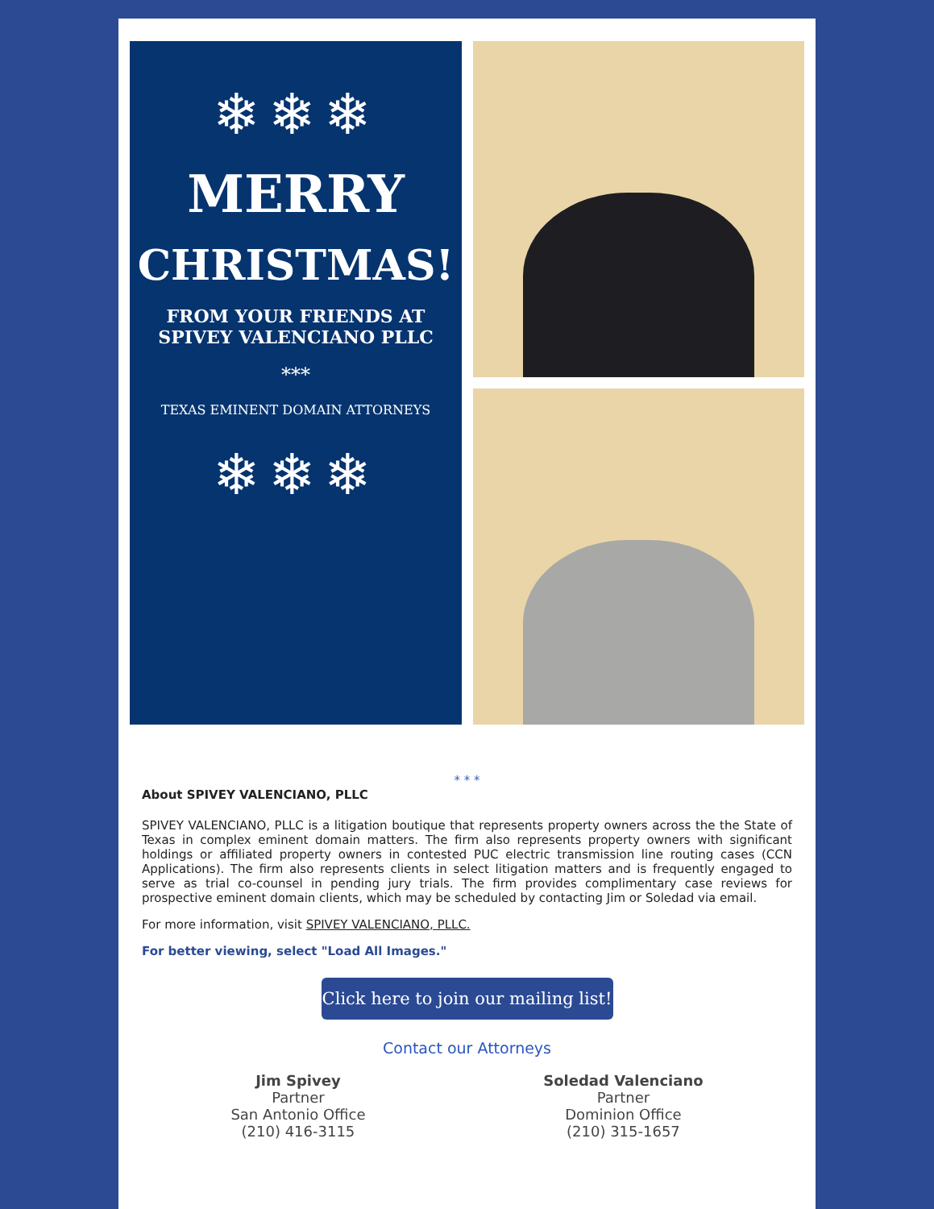❄❄❄
MERRY
CHRISTMAS!
FROM YOUR FRIENDS AT
SPIVEY VALENCIANO PLLC
***
TEXAS EMINENT DOMAIN ATTORNEYS
❄❄❄
* * *
About SPIVEY VALENCIANO, PLLC
SPIVEY VALENCIANO, PLLC is a litigation boutique that represents property owners across the the State of Texas in complex eminent domain matters. The firm also represents property owners with significant holdings or affiliated property owners in contested PUC electric transmission line routing cases (CCN Applications). The firm also represents clients in select litigation matters and is frequently engaged to serve as trial co-counsel in pending jury trials. The firm provides complimentary case reviews for prospective eminent domain clients, which may be scheduled by contacting Jim or Soledad via email.
For more information, visit SPIVEY VALENCIANO, PLLC.
For better viewing, select "Load All Images."
Click here to join our mailing list!
Contact our Attorneys
Jim Spivey
Partner
San Antonio Office
(210) 416-3115
Soledad Valenciano
Partner
Dominion Office
(210) 315-1657